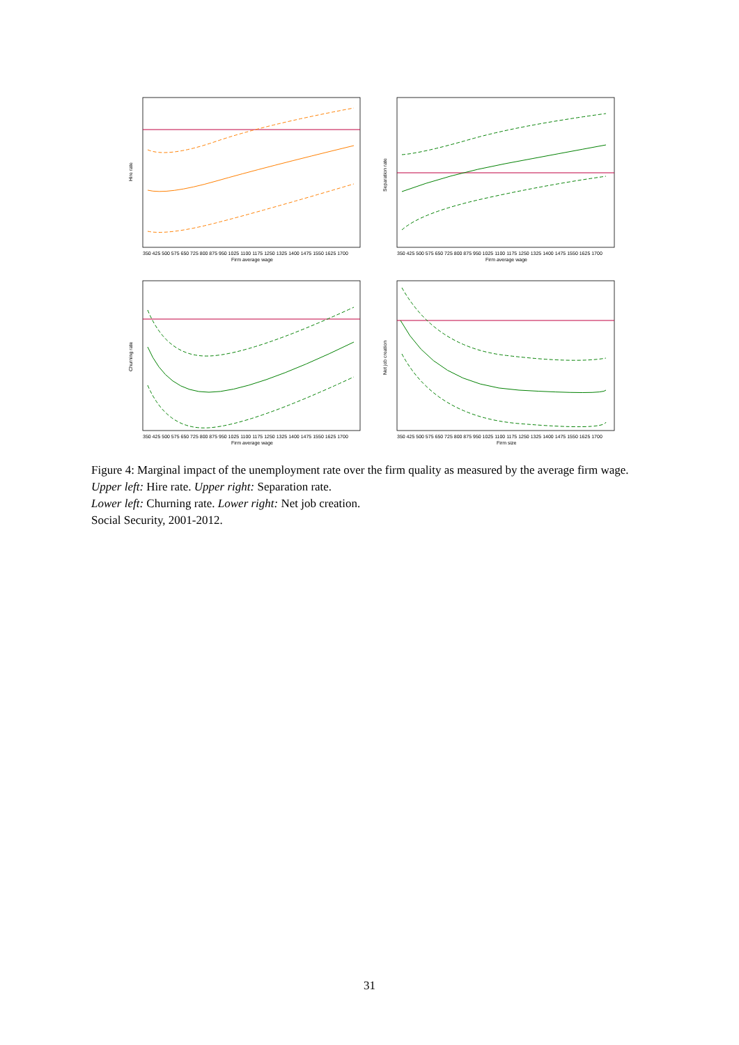Hire rate
Firm average wage
350 425 500 575 650 725 800 875 950 1025 1100 1175 1250 1325 1400 1475 1550 1625 1700
Separation rate
Firm average wage
350 425 500 575 650 725 800 875 950 1025 1100 1175 1250 1325 1400 1475 1550 1625 1700
Churning rate
Firm average wage
350 425 500 575 650 725 800 875 950 1025 1100 1175 1250 1325 1400 1475 1550 1625 1700
Net job creation
Firm size
350 425 500 575 650 725 800 875 950 1025 1100 1175 1250 1325 1400 1475 1550 1625 1700
Figure 4: Marginal impact of the unemployment rate over the firm quality as measured by the average firm wage.
Upper left: Hire rate. Upper right: Separation rate.
Lower left: Churning rate. Lower right: Net job creation.
Social Security, 2001-2012.
31